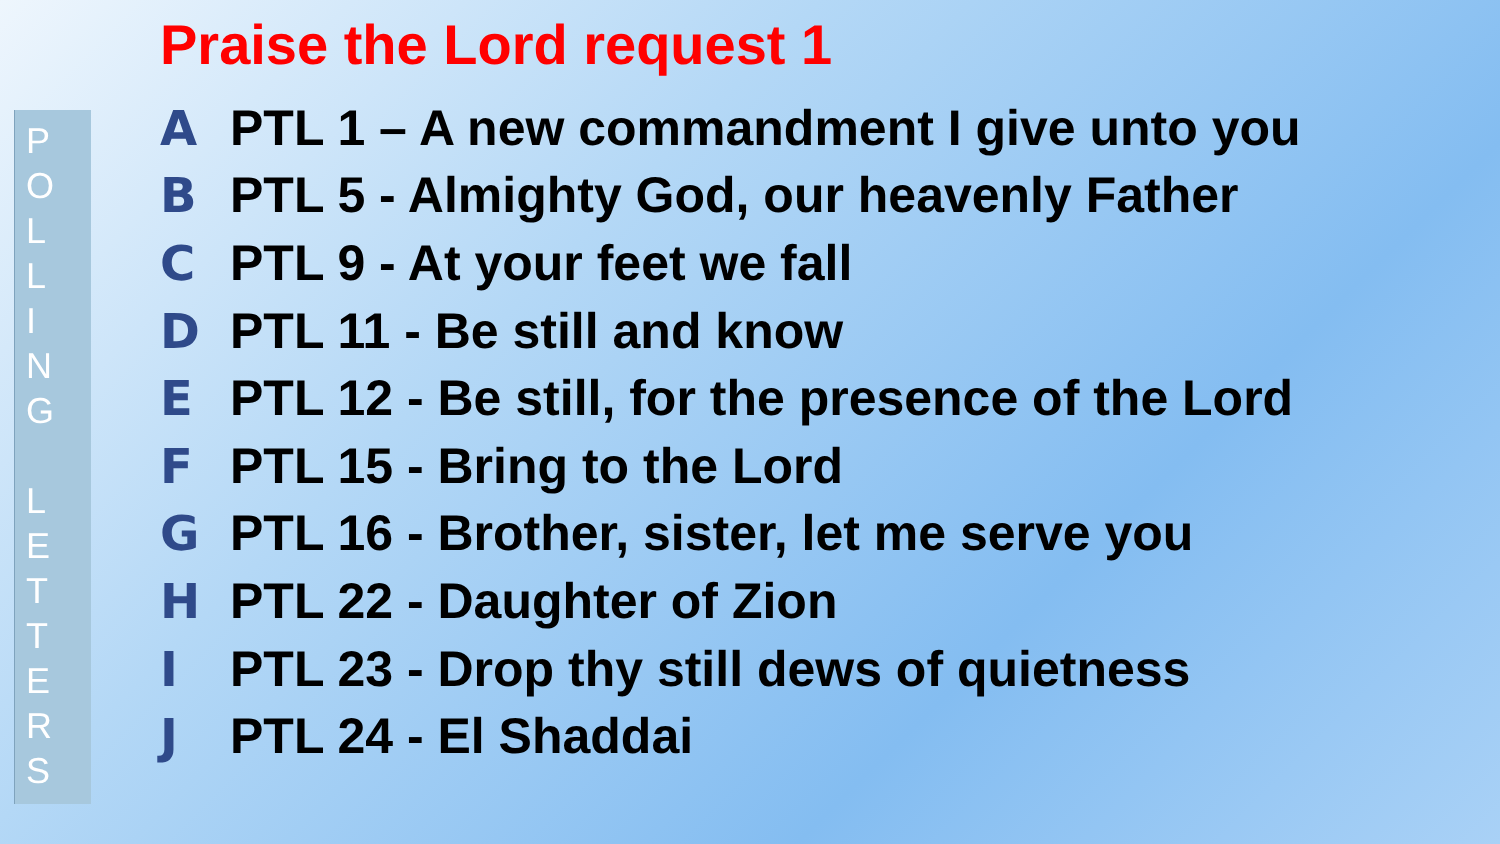P
O
L
L
I
N
G
L
E
T
T
E
R
S
Praise the Lord request 1
A PTL 1 – A new commandment I give unto you
B PTL 5 - Almighty God, our heavenly Father
C PTL 9 - At your feet we fall
D PTL 11 - Be still and know
E PTL 12 - Be still, for the presence of the Lord
F PTL 15 - Bring to the Lord
G PTL 16 - Brother, sister, let me serve you
H PTL 22 - Daughter of Zion
I PTL 23 - Drop thy still dews of quietness
J PTL 24 - El Shaddai